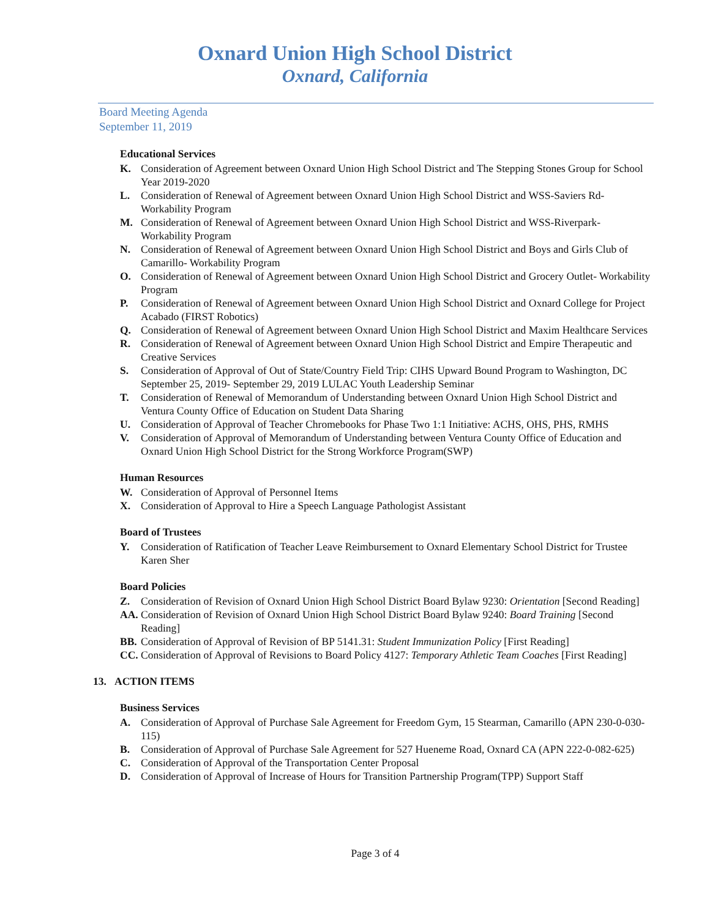Oxnard Union High School District
Oxnard, California
Board Meeting Agenda
September 11, 2019
Educational Services
K. Consideration of Agreement between Oxnard Union High School District and The Stepping Stones Group for School Year 2019-2020
L. Consideration of Renewal of Agreement between Oxnard Union High School District and WSS-Saviers Rd- Workability Program
M. Consideration of Renewal of Agreement between Oxnard Union High School District and WSS-Riverpark- Workability Program
N. Consideration of Renewal of Agreement between Oxnard Union High School District and Boys and Girls Club of Camarillo- Workability Program
O. Consideration of Renewal of Agreement between Oxnard Union High School District and Grocery Outlet- Workability Program
P. Consideration of Renewal of Agreement between Oxnard Union High School District and Oxnard College for Project Acabado (FIRST Robotics)
Q. Consideration of Renewal of Agreement between Oxnard Union High School District and Maxim Healthcare Services
R. Consideration of Renewal of Agreement between Oxnard Union High School District and Empire Therapeutic and Creative Services
S. Consideration of Approval of Out of State/Country Field Trip: CIHS Upward Bound Program to Washington, DC September 25, 2019- September 29, 2019 LULAC Youth Leadership Seminar
T. Consideration of Renewal of Memorandum of Understanding between Oxnard Union High School District and Ventura County Office of Education on Student Data Sharing
U. Consideration of Approval of Teacher Chromebooks for Phase Two 1:1 Initiative: ACHS, OHS, PHS, RMHS
V. Consideration of Approval of Memorandum of Understanding between Ventura County Office of Education and Oxnard Union High School District for the Strong Workforce Program(SWP)
Human Resources
W. Consideration of Approval of Personnel Items
X. Consideration of Approval to Hire a Speech Language Pathologist Assistant
Board of Trustees
Y. Consideration of Ratification of Teacher Leave Reimbursement to Oxnard Elementary School District for Trustee Karen Sher
Board Policies
Z. Consideration of Revision of Oxnard Union High School District Board Bylaw 9230: Orientation [Second Reading]
AA. Consideration of Revision of Oxnard Union High School District Board Bylaw 9240: Board Training [Second Reading]
BB. Consideration of Approval of Revision of BP 5141.31: Student Immunization Policy [First Reading]
CC. Consideration of Approval of Revisions to Board Policy 4127: Temporary Athletic Team Coaches [First Reading]
13. ACTION ITEMS
Business Services
A. Consideration of Approval of Purchase Sale Agreement for Freedom Gym, 15 Stearman, Camarillo (APN 230-0-030-115)
B. Consideration of Approval of Purchase Sale Agreement for 527 Hueneme Road, Oxnard CA (APN 222-0-082-625)
C. Consideration of Approval of the Transportation Center Proposal
D. Consideration of Approval of Increase of Hours for Transition Partnership Program(TPP) Support Staff
Page 3 of 4